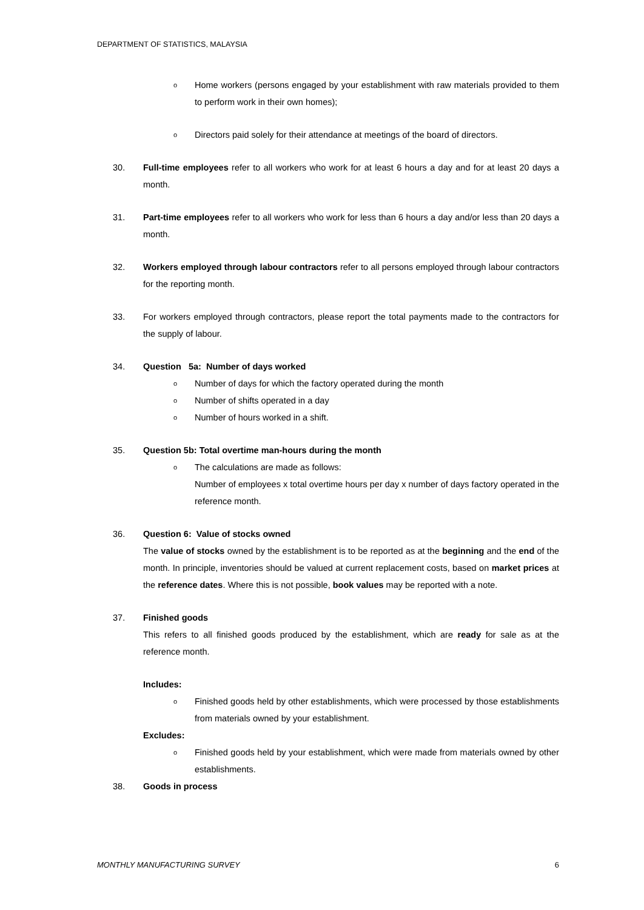DEPARTMENT OF STATISTICS, MALAYSIA
o Home workers (persons engaged by your establishment with raw materials provided to them to perform work in their own homes);
o Directors paid solely for their attendance at meetings of the board of directors.
30. Full-time employees refer to all workers who work for at least 6 hours a day and for at least 20 days a month.
31. Part-time employees refer to all workers who work for less than 6 hours a day and/or less than 20 days a month.
32. Workers employed through labour contractors refer to all persons employed through labour contractors for the reporting month.
33. For workers employed through contractors, please report the total payments made to the contractors for the supply of labour.
34. Question 5a: Number of days worked
o Number of days for which the factory operated during the month
o Number of shifts operated in a day
o Number of hours worked in a shift.
35. Question 5b: Total overtime man-hours during the month
o The calculations are made as follows:
Number of employees x total overtime hours per day x number of days factory operated in the reference month.
36. Question 6: Value of stocks owned
The value of stocks owned by the establishment is to be reported as at the beginning and the end of the month. In principle, inventories should be valued at current replacement costs, based on market prices at the reference dates. Where this is not possible, book values may be reported with a note.
37. Finished goods
This refers to all finished goods produced by the establishment, which are ready for sale as at the reference month.
Includes:
o Finished goods held by other establishments, which were processed by those establishments from materials owned by your establishment.
Excludes:
o Finished goods held by your establishment, which were made from materials owned by other establishments.
38. Goods in process
MONTHLY MANUFACTURING SURVEY 6